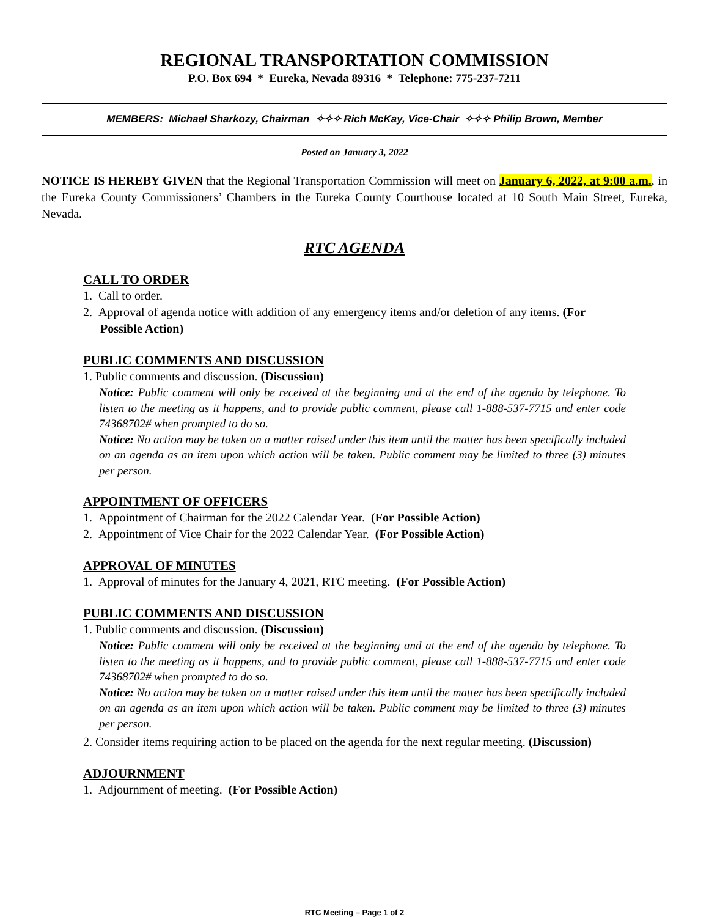REGIONAL TRANSPORTATION COMMISSION
P.O. Box 694 * Eureka, Nevada 89316 * Telephone: 775-237-7211
MEMBERS: Michael Sharkozy, Chairman ✧✧✧ Rich McKay, Vice-Chair ✧✧✧ Philip Brown, Member
Posted on January 3, 2022
NOTICE IS HEREBY GIVEN that the Regional Transportation Commission will meet on January 6, 2022, at 9:00 a.m., in the Eureka County Commissioners’ Chambers in the Eureka County Courthouse located at 10 South Main Street, Eureka, Nevada.
RTC AGENDA
CALL TO ORDER
1. Call to order.
2. Approval of agenda notice with addition of any emergency items and/or deletion of any items. (For Possible Action)
PUBLIC COMMENTS AND DISCUSSION
1. Public comments and discussion. (Discussion)
Notice: Public comment will only be received at the beginning and at the end of the agenda by telephone. To listen to the meeting as it happens, and to provide public comment, please call 1-888-537-7715 and enter code 74368702# when prompted to do so.
Notice: No action may be taken on a matter raised under this item until the matter has been specifically included on an agenda as an item upon which action will be taken. Public comment may be limited to three (3) minutes per person.
APPOINTMENT OF OFFICERS
1. Appointment of Chairman for the 2022 Calendar Year. (For Possible Action)
2. Appointment of Vice Chair for the 2022 Calendar Year. (For Possible Action)
APPROVAL OF MINUTES
1. Approval of minutes for the January 4, 2021, RTC meeting. (For Possible Action)
PUBLIC COMMENTS AND DISCUSSION
1. Public comments and discussion. (Discussion)
Notice: Public comment will only be received at the beginning and at the end of the agenda by telephone. To listen to the meeting as it happens, and to provide public comment, please call 1-888-537-7715 and enter code 74368702# when prompted to do so.
Notice: No action may be taken on a matter raised under this item until the matter has been specifically included on an agenda as an item upon which action will be taken. Public comment may be limited to three (3) minutes per person.
2. Consider items requiring action to be placed on the agenda for the next regular meeting. (Discussion)
ADJOURNMENT
1. Adjournment of meeting. (For Possible Action)
RTC Meeting – Page 1 of 2